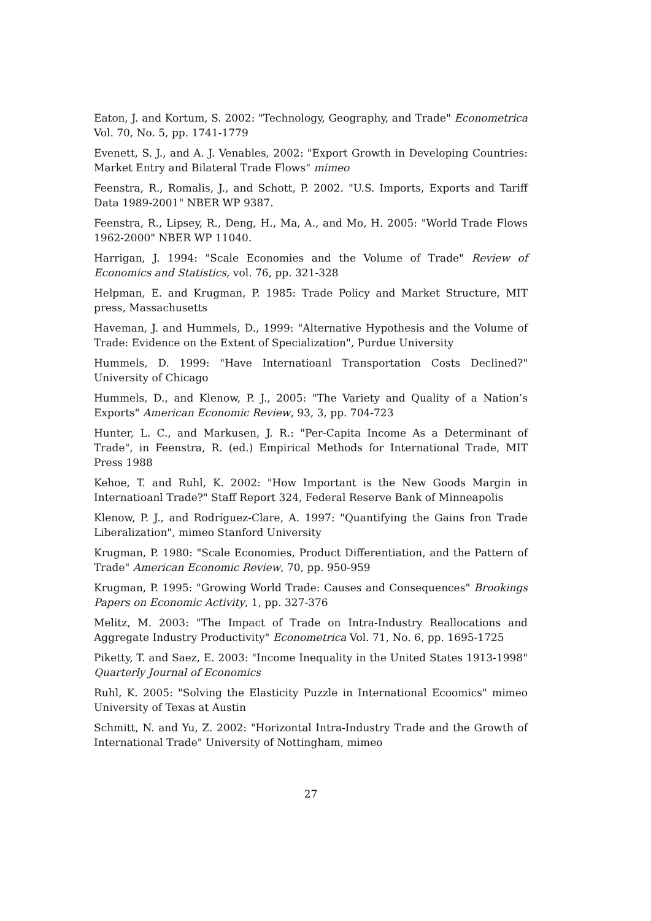Eaton, J. and Kortum, S. 2002: "Technology, Geography, and Trade" Econometrica Vol. 70, No. 5, pp. 1741-1779
Evenett, S. J., and A. J. Venables, 2002: "Export Growth in Developing Countries: Market Entry and Bilateral Trade Flows" mimeo
Feenstra, R., Romalis, J., and Schott, P. 2002. "U.S. Imports, Exports and Tariff Data 1989-2001" NBER WP 9387.
Feenstra, R., Lipsey, R., Deng, H., Ma, A., and Mo, H. 2005: "World Trade Flows 1962-2000" NBER WP 11040.
Harrigan, J. 1994: "Scale Economies and the Volume of Trade" Review of Economics and Statistics, vol. 76, pp. 321-328
Helpman, E. and Krugman, P. 1985: Trade Policy and Market Structure, MIT press, Massachusetts
Haveman, J. and Hummels, D., 1999: "Alternative Hypothesis and the Volume of Trade: Evidence on the Extent of Specialization", Purdue University
Hummels, D. 1999: "Have Internatioanl Transportation Costs Declined?" University of Chicago
Hummels, D., and Klenow, P. J., 2005: "The Variety and Quality of a Nation’s Exports" American Economic Review, 93, 3, pp. 704-723
Hunter, L. C., and Markusen, J. R.: "Per-Capita Income As a Determinant of Trade", in Feenstra, R. (ed.) Empirical Methods for International Trade, MIT Press 1988
Kehoe, T. and Ruhl, K. 2002: "How Important is the New Goods Margin in Internatioanl Trade?" Staff Report 324, Federal Reserve Bank of Minneapolis
Klenow, P. J., and Rodríguez-Clare, A. 1997: "Quantifying the Gains fron Trade Liberalization", mimeo Stanford University
Krugman, P. 1980: "Scale Economies, Product Differentiation, and the Pattern of Trade" American Economic Review, 70, pp. 950-959
Krugman, P. 1995: "Growing World Trade: Causes and Consequences" Brookings Papers on Economic Activity, 1, pp. 327-376
Melitz, M. 2003: "The Impact of Trade on Intra-Industry Reallocations and Aggregate Industry Productivity" Econometrica Vol. 71, No. 6, pp. 1695-1725
Piketty, T. and Saez, E. 2003: "Income Inequality in the United States 1913-1998" Quarterly Journal of Economics
Ruhl, K. 2005: "Solving the Elasticity Puzzle in International Ecoomics" mimeo University of Texas at Austin
Schmitt, N. and Yu, Z. 2002: "Horizontal Intra-Industry Trade and the Growth of International Trade" University of Nottingham, mimeo
27